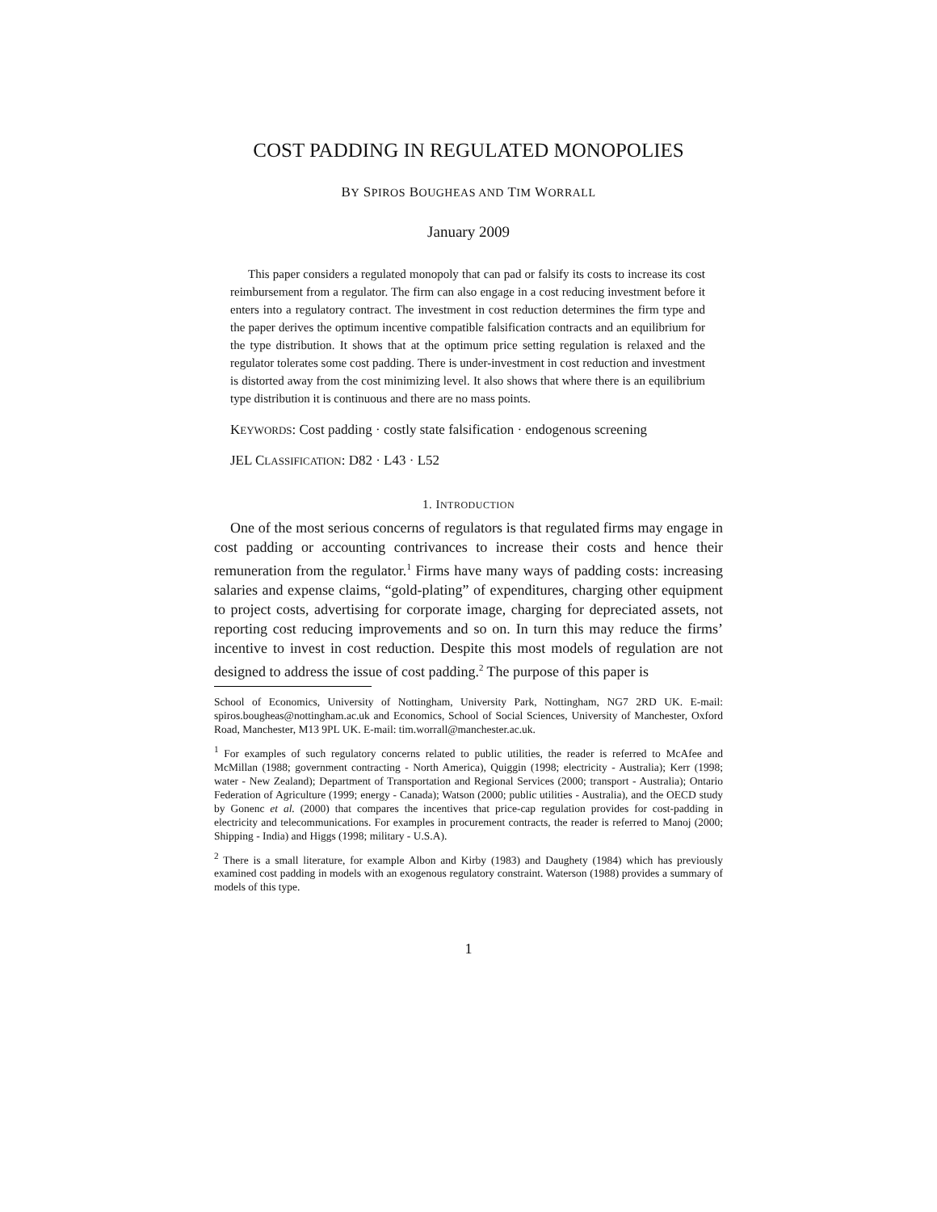COST PADDING IN REGULATED MONOPOLIES
BY SPIROS BOUGHEAS AND TIM WORRALL
January 2009
This paper considers a regulated monopoly that can pad or falsify its costs to increase its cost reimbursement from a regulator. The firm can also engage in a cost reducing investment before it enters into a regulatory contract. The investment in cost reduction determines the firm type and the paper derives the optimum incentive compatible falsification contracts and an equilibrium for the type distribution. It shows that at the optimum price setting regulation is relaxed and the regulator tolerates some cost padding. There is under-investment in cost reduction and investment is distorted away from the cost minimizing level. It also shows that where there is an equilibrium type distribution it is continuous and there are no mass points.
KEYWORDS: Cost padding · costly state falsification · endogenous screening
JEL CLASSIFICATION: D82 · L43 · L52
1. INTRODUCTION
One of the most serious concerns of regulators is that regulated firms may engage in cost padding or accounting contrivances to increase their costs and hence their remuneration from the regulator.<sup>1</sup> Firms have many ways of padding costs: increasing salaries and expense claims, “gold-plating” of expenditures, charging other equipment to project costs, advertising for corporate image, charging for depreciated assets, not reporting cost reducing improvements and so on. In turn this may reduce the firms’ incentive to invest in cost reduction. Despite this most models of regulation are not designed to address the issue of cost padding.<sup>2</sup> The purpose of this paper is
School of Economics, University of Nottingham, University Park, Nottingham, NG7 2RD UK. E-mail: spiros.bougheas@nottingham.ac.uk and Economics, School of Social Sciences, University of Manchester, Oxford Road, Manchester, M13 9PL UK. E-mail: tim.worrall@manchester.ac.uk.
<sup>1</sup> For examples of such regulatory concerns related to public utilities, the reader is referred to McAfee and McMillan (1988; government contracting - North America), Quiggin (1998; electricity - Australia); Kerr (1998; water - New Zealand); Department of Transportation and Regional Services (2000; transport - Australia); Ontario Federation of Agriculture (1999; energy - Canada); Watson (2000; public utilities - Australia), and the OECD study by Gonenc et al. (2000) that compares the incentives that price-cap regulation provides for cost-padding in electricity and telecommunications. For examples in procurement contracts, the reader is referred to Manoj (2000; Shipping - India) and Higgs (1998; military - U.S.A).
<sup>2</sup> There is a small literature, for example Albon and Kirby (1983) and Daughety (1984) which has previously examined cost padding in models with an exogenous regulatory constraint. Waterson (1988) provides a summary of models of this type.
1